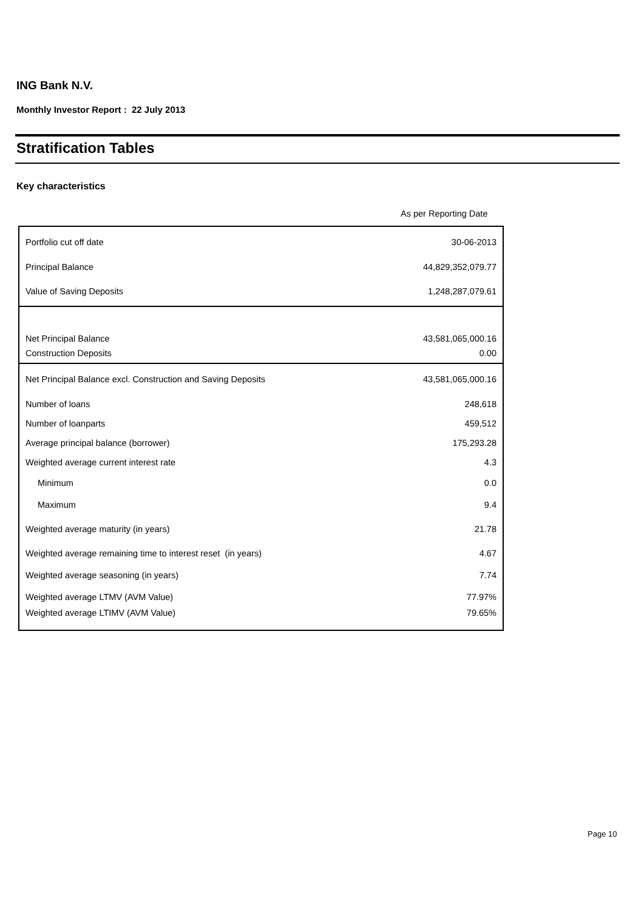ING Bank N.V.
Monthly Investor Report : 22 July 2013
Stratification Tables
Key characteristics
As per Reporting Date
| Portfolio cut off date | 30-06-2013 |
| Principal Balance | 44,829,352,079.77 |
| Value of Saving Deposits | 1,248,287,079.61 |
| Net Principal Balance | 43,581,065,000.16 |
| Construction Deposits | 0.00 |
| Net Principal Balance excl. Construction and Saving Deposits | 43,581,065,000.16 |
| Number of loans | 248,618 |
| Number of loanparts | 459,512 |
| Average principal balance (borrower) | 175,293.28 |
| Weighted average current interest rate | 4.3 |
| Minimum | 0.0 |
| Maximum | 9.4 |
| Weighted average maturity (in years) | 21.78 |
| Weighted average remaining time to interest reset (in years) | 4.67 |
| Weighted average seasoning (in years) | 7.74 |
| Weighted average LTMV (AVM Value) | 77.97% |
| Weighted average LTIMV (AVM Value) | 79.65% |
Page 10